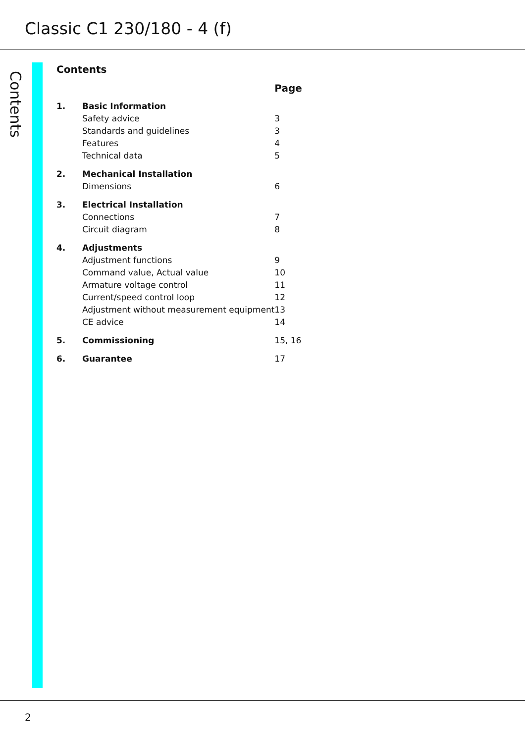Classic C1 230/180 - 4 (f)
Contents
Contents
| | | Page |
| --- | --- | --- |
| 1. | Basic Information | |
| | Safety advice | 3 |
| | Standards and guidelines | 3 |
| | Features | 4 |
| | Technical data | 5 |
| 2. | Mechanical Installation | |
| | Dimensions | 6 |
| 3. | Electrical Installation | |
| | Connections | 7 |
| | Circuit diagram | 8 |
| 4. | Adjustments | |
| | Adjustment functions | 9 |
| | Command value, Actual value | 10 |
| | Armature voltage control | 11 |
| | Current/speed control loop | 12 |
| | Adjustment without measurement equipment | 13 |
| | CE advice | 14 |
| 5. | Commissioning | 15, 16 |
| 6. | Guarantee | 17 |
2